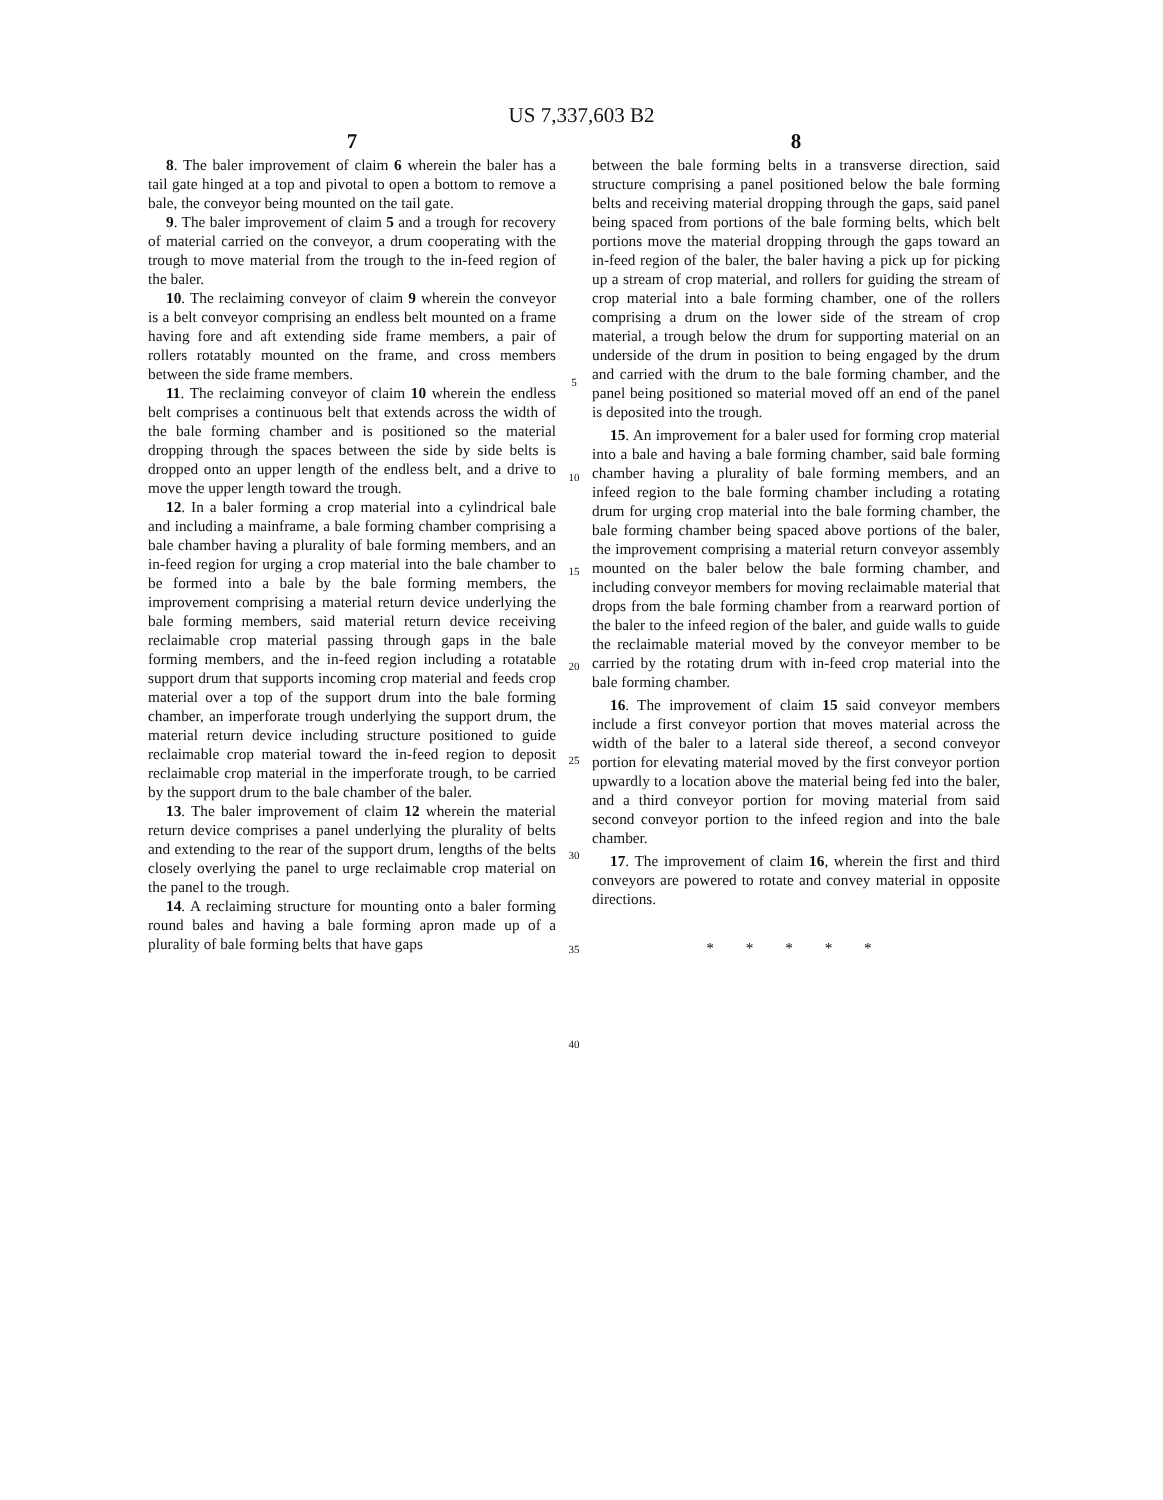US 7,337,603 B2
7
8. The baler improvement of claim 6 wherein the baler has a tail gate hinged at a top and pivotal to open a bottom to remove a bale, the conveyor being mounted on the tail gate.
9. The baler improvement of claim 5 and a trough for recovery of material carried on the conveyor, a drum cooperating with the trough to move material from the trough to the in-feed region of the baler.
10. The reclaiming conveyor of claim 9 wherein the conveyor is a belt conveyor comprising an endless belt mounted on a frame having fore and aft extending side frame members, a pair of rollers rotatably mounted on the frame, and cross members between the side frame members.
11. The reclaiming conveyor of claim 10 wherein the endless belt comprises a continuous belt that extends across the width of the bale forming chamber and is positioned so the material dropping through the spaces between the side by side belts is dropped onto an upper length of the endless belt, and a drive to move the upper length toward the trough.
12. In a baler forming a crop material into a cylindrical bale and including a mainframe, a bale forming chamber comprising a bale chamber having a plurality of bale forming members, and an in-feed region for urging a crop material into the bale chamber to be formed into a bale by the bale forming members, the improvement comprising a material return device underlying the bale forming members, said material return device receiving reclaimable crop material passing through gaps in the bale forming members, and the in-feed region including a rotatable support drum that supports incoming crop material and feeds crop material over a top of the support drum into the bale forming chamber, an imperforate trough underlying the support drum, the material return device including structure positioned to guide reclaimable crop material toward the in-feed region to deposit reclaimable crop material in the imperforate trough, to be carried by the support drum to the bale chamber of the baler.
13. The baler improvement of claim 12 wherein the material return device comprises a panel underlying the plurality of belts and extending to the rear of the support drum, lengths of the belts closely overlying the panel to urge reclaimable crop material on the panel to the trough.
14. A reclaiming structure for mounting onto a baler forming round bales and having a bale forming apron made up of a plurality of bale forming belts that have gaps
5
10
15
20
25
30
35
40
8
between the bale forming belts in a transverse direction, said structure comprising a panel positioned below the bale forming belts and receiving material dropping through the gaps, said panel being spaced from portions of the bale forming belts, which belt portions move the material dropping through the gaps toward an in-feed region of the baler, the baler having a pick up for picking up a stream of crop material, and rollers for guiding the stream of crop material into a bale forming chamber, one of the rollers comprising a drum on the lower side of the stream of crop material, a trough below the drum for supporting material on an underside of the drum in position to being engaged by the drum and carried with the drum to the bale forming chamber, and the panel being positioned so material moved off an end of the panel is deposited into the trough.
15. An improvement for a baler used for forming crop material into a bale and having a bale forming chamber, said bale forming chamber having a plurality of bale forming members, and an infeed region to the bale forming chamber including a rotating drum for urging crop material into the bale forming chamber, the bale forming chamber being spaced above portions of the baler, the improvement comprising a material return conveyor assembly mounted on the baler below the bale forming chamber, and including conveyor members for moving reclaimable material that drops from the bale forming chamber from a rearward portion of the baler to the infeed region of the baler, and guide walls to guide the reclaimable material moved by the conveyor member to be carried by the rotating drum with in-feed crop material into the bale forming chamber.
16. The improvement of claim 15 said conveyor members include a first conveyor portion that moves material across the width of the baler to a lateral side thereof, a second conveyor portion for elevating material moved by the first conveyor portion upwardly to a location above the material being fed into the baler, and a third conveyor portion for moving material from said second conveyor portion to the infeed region and into the bale chamber.
17. The improvement of claim 16, wherein the first and third conveyors are powered to rotate and convey material in opposite directions.
* * * * *